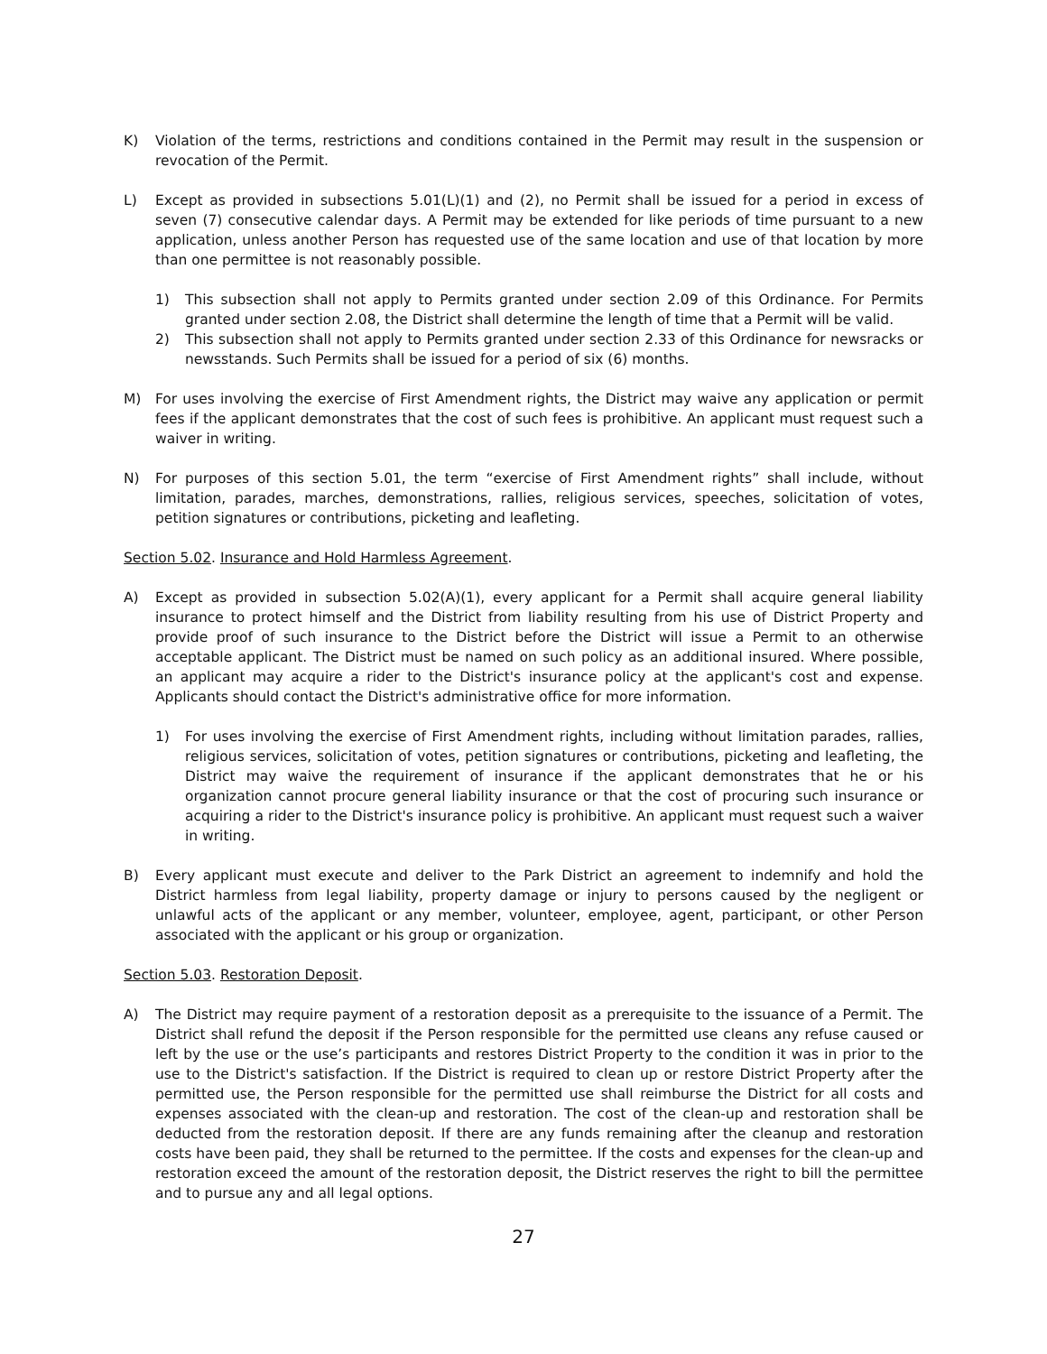K) Violation of the terms, restrictions and conditions contained in the Permit may result in the suspension or revocation of the Permit.
L) Except as provided in subsections 5.01(L)(1) and (2), no Permit shall be issued for a period in excess of seven (7) consecutive calendar days. A Permit may be extended for like periods of time pursuant to a new application, unless another Person has requested use of the same location and use of that location by more than one permittee is not reasonably possible.
1) This subsection shall not apply to Permits granted under section 2.09 of this Ordinance. For Permits granted under section 2.08, the District shall determine the length of time that a Permit will be valid.
2) This subsection shall not apply to Permits granted under section 2.33 of this Ordinance for newsracks or newsstands. Such Permits shall be issued for a period of six (6) months.
M) For uses involving the exercise of First Amendment rights, the District may waive any application or permit fees if the applicant demonstrates that the cost of such fees is prohibitive. An applicant must request such a waiver in writing.
N) For purposes of this section 5.01, the term “exercise of First Amendment rights” shall include, without limitation, parades, marches, demonstrations, rallies, religious services, speeches, solicitation of votes, petition signatures or contributions, picketing and leafleting.
Section 5.02. Insurance and Hold Harmless Agreement.
A) Except as provided in subsection 5.02(A)(1), every applicant for a Permit shall acquire general liability insurance to protect himself and the District from liability resulting from his use of District Property and provide proof of such insurance to the District before the District will issue a Permit to an otherwise acceptable applicant. The District must be named on such policy as an additional insured. Where possible, an applicant may acquire a rider to the District's insurance policy at the applicant's cost and expense. Applicants should contact the District's administrative office for more information.
1) For uses involving the exercise of First Amendment rights, including without limitation parades, rallies, religious services, solicitation of votes, petition signatures or contributions, picketing and leafleting, the District may waive the requirement of insurance if the applicant demonstrates that he or his organization cannot procure general liability insurance or that the cost of procuring such insurance or acquiring a rider to the District's insurance policy is prohibitive. An applicant must request such a waiver in writing.
B) Every applicant must execute and deliver to the Park District an agreement to indemnify and hold the District harmless from legal liability, property damage or injury to persons caused by the negligent or unlawful acts of the applicant or any member, volunteer, employee, agent, participant, or other Person associated with the applicant or his group or organization.
Section 5.03. Restoration Deposit.
A) The District may require payment of a restoration deposit as a prerequisite to the issuance of a Permit. The District shall refund the deposit if the Person responsible for the permitted use cleans any refuse caused or left by the use or the use’s participants and restores District Property to the condition it was in prior to the use to the District's satisfaction. If the District is required to clean up or restore District Property after the permitted use, the Person responsible for the permitted use shall reimburse the District for all costs and expenses associated with the clean-up and restoration. The cost of the clean-up and restoration shall be deducted from the restoration deposit. If there are any funds remaining after the cleanup and restoration costs have been paid, they shall be returned to the permittee. If the costs and expenses for the clean-up and restoration exceed the amount of the restoration deposit, the District reserves the right to bill the permittee and to pursue any and all legal options.
27